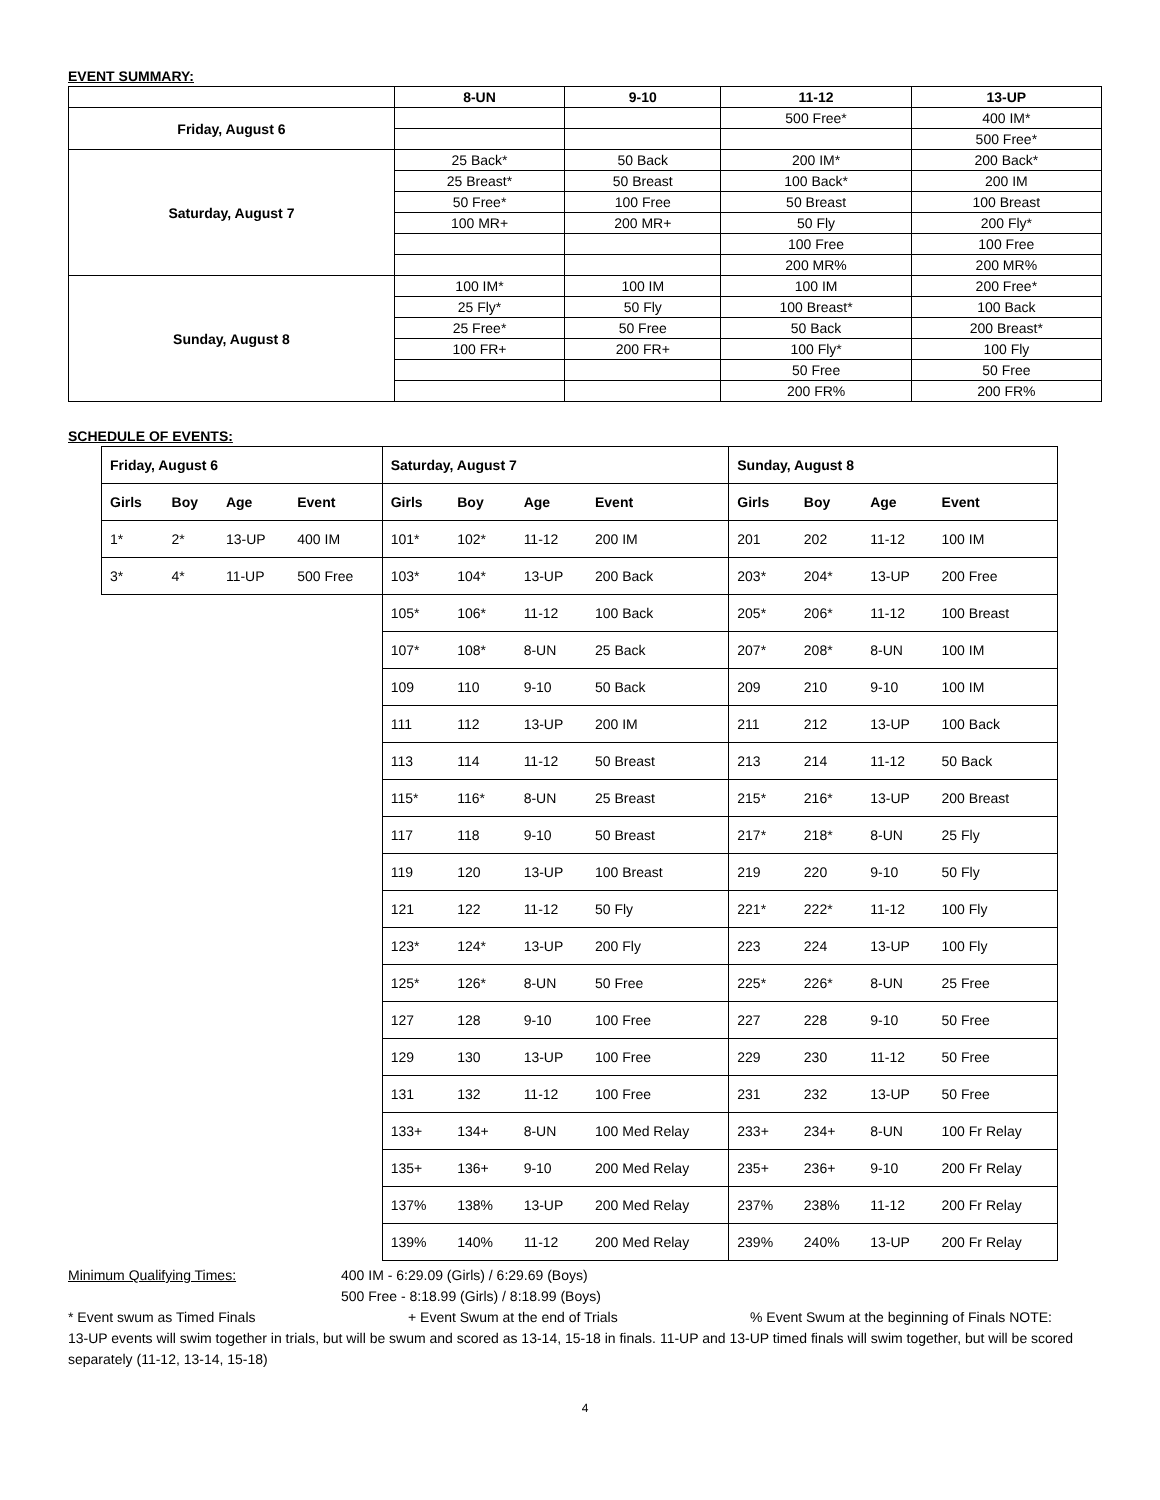EVENT SUMMARY:
| | 8-UN | 9-10 | 11-12 | 13-UP |
| --- | --- | --- | --- | --- |
| Friday, August 6 | | | 500 Free* | 400 IM* |
| | | | | 500 Free* |
| Saturday, August 7 | 25 Back* | 50 Back | 200 IM* | 200 Back* |
| | 25 Breast* | 50 Breast | 100 Back* | 200 IM |
| | 50 Free* | 100 Free | 50 Breast | 100 Breast |
| | 100 MR+ | 200 MR+ | 50 Fly | 200 Fly* |
| | | | 100 Free | 100 Free |
| | | | 200 MR% | 200 MR% |
| Sunday, August 8 | 100 IM* | 100 IM | 100 IM | 200 Free* |
| | 25 Fly* | 50 Fly | 100 Breast* | 100 Back |
| | 25 Free* | 50 Free | 50 Back | 200 Breast* |
| | 100 FR+ | 200 FR+ | 100 Fly* | 100 Fly |
| | | | 50 Free | 50 Free |
| | | | 200 FR% | 200 FR% |
SCHEDULE OF EVENTS:
| Friday, August 6 | | | | Saturday, August 7 | | | | Sunday, August 8 | | | |
| --- | --- | --- | --- | --- | --- | --- | --- | --- | --- | --- | --- |
| Girls | Boy | Age | Event | Girls | Boy | Age | Event | Girls | Boy | Age | Event |
| 1* | 2* | 13-UP | 400 IM | 101* | 102* | 11-12 | 200 IM | 201 | 202 | 11-12 | 100 IM |
| 3* | 4* | 11-UP | 500 Free | 103* | 104* | 13-UP | 200 Back | 203* | 204* | 13-UP | 200 Free |
| | | | | 105* | 106* | 11-12 | 100 Back | 205* | 206* | 11-12 | 100 Breast |
| | | | | 107* | 108* | 8-UN | 25 Back | 207* | 208* | 8-UN | 100 IM |
| | | | | 109 | 110 | 9-10 | 50 Back | 209 | 210 | 9-10 | 100 IM |
| | | | | 111 | 112 | 13-UP | 200 IM | 211 | 212 | 13-UP | 100 Back |
| | | | | 113 | 114 | 11-12 | 50 Breast | 213 | 214 | 11-12 | 50 Back |
| | | | | 115* | 116* | 8-UN | 25 Breast | 215* | 216* | 13-UP | 200 Breast |
| | | | | 117 | 118 | 9-10 | 50 Breast | 217* | 218* | 8-UN | 25 Fly |
| | | | | 119 | 120 | 13-UP | 100 Breast | 219 | 220 | 9-10 | 50 Fly |
| | | | | 121 | 122 | 11-12 | 50 Fly | 221* | 222* | 11-12 | 100 Fly |
| | | | | 123* | 124* | 13-UP | 200 Fly | 223 | 224 | 13-UP | 100 Fly |
| | | | | 125* | 126* | 8-UN | 50 Free | 225* | 226* | 8-UN | 25 Free |
| | | | | 127 | 128 | 9-10 | 100 Free | 227 | 228 | 9-10 | 50 Free |
| | | | | 129 | 130 | 13-UP | 100 Free | 229 | 230 | 11-12 | 50 Free |
| | | | | 131 | 132 | 11-12 | 100 Free | 231 | 232 | 13-UP | 50 Free |
| | | | | 133+ | 134+ | 8-UN | 100 Med Relay | 233+ | 234+ | 8-UN | 100 Fr Relay |
| | | | | 135+ | 136+ | 9-10 | 200 Med Relay | 235+ | 236+ | 9-10 | 200 Fr Relay |
| | | | | 137% | 138% | 13-UP | 200 Med Relay | 237% | 238% | 11-12 | 200 Fr Relay |
| | | | | 139% | 140% | 11-12 | 200 Med Relay | 239% | 240% | 13-UP | 200 Fr Relay |
Minimum Qualifying Times: 400 IM - 6:29.09 (Girls) / 6:29.69 (Boys)
500 Free - 8:18.99 (Girls) / 8:18.99 (Boys)
* Event swum as Timed Finals + Event Swum at the end of Trials% Event Swum at the beginning of Finals NOTE:
13-UP events will swim together in trials, but will be swum and scored as 13-14, 15-18 in finals. 11-UP and 13-UP timed finals will swim together, but will be scored separately (11-12, 13-14, 15-18)
4